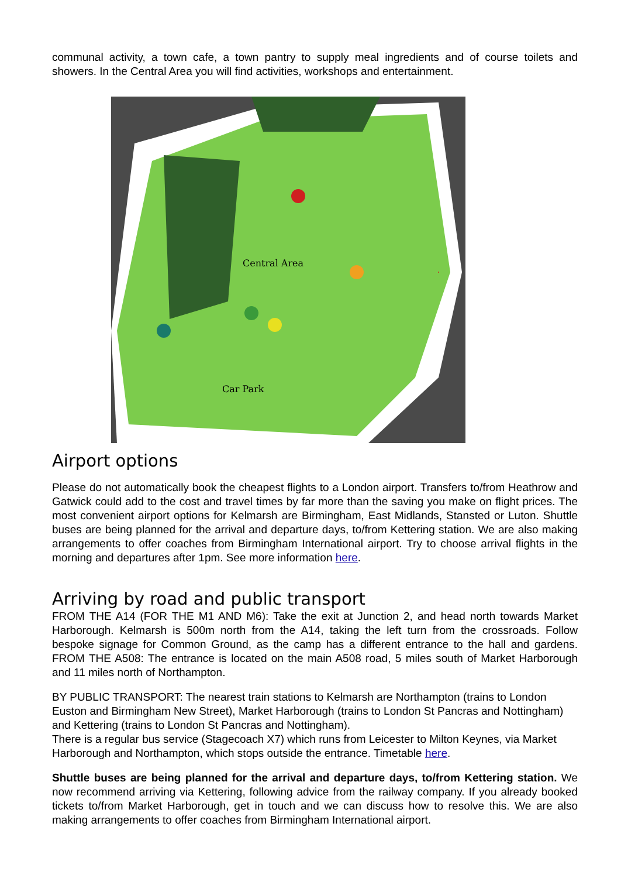communal activity, a town cafe, a town pantry to supply meal ingredients and of course toilets and showers. In the Central Area you will find activities, workshops and entertainment.
Central Area
Car Park
Airport options
Please do not automatically book the cheapest flights to a London airport. Transfers to/from Heathrow and Gatwick could add to the cost and travel times by far more than the saving you make on flight prices. The most convenient airport options for Kelmarsh are Birmingham, East Midlands, Stansted or Luton. Shuttle buses are being planned for the arrival and departure days, to/from Kettering station. We are also making arrangements to offer coaches from Birmingham International airport. Try to choose arrival flights in the morning and departures after 1pm. See more information here.
Arriving by road and public transport
FROM THE A14 (FOR THE M1 AND M6): Take the exit at Junction 2, and head north towards Market Harborough. Kelmarsh is 500m north from the A14, taking the left turn from the crossroads. Follow bespoke signage for Common Ground, as the camp has a different entrance to the hall and gardens. FROM THE A508: The entrance is located on the main A508 road, 5 miles south of Market Harborough and 11 miles north of Northampton.
BY PUBLIC TRANSPORT: The nearest train stations to Kelmarsh are Northampton (trains to London Euston and Birmingham New Street), Market Harborough (trains to London St Pancras and Nottingham) and Kettering (trains to London St Pancras and Nottingham).
There is a regular bus service (Stagecoach X7) which runs from Leicester to Milton Keynes, via Market Harborough and Northampton, which stops outside the entrance. Timetable here.
Shuttle buses are being planned for the arrival and departure days, to/from Kettering station. We now recommend arriving via Kettering, following advice from the railway company. If you already booked tickets to/from Market Harborough, get in touch and we can discuss how to resolve this. We are also making arrangements to offer coaches from Birmingham International airport.